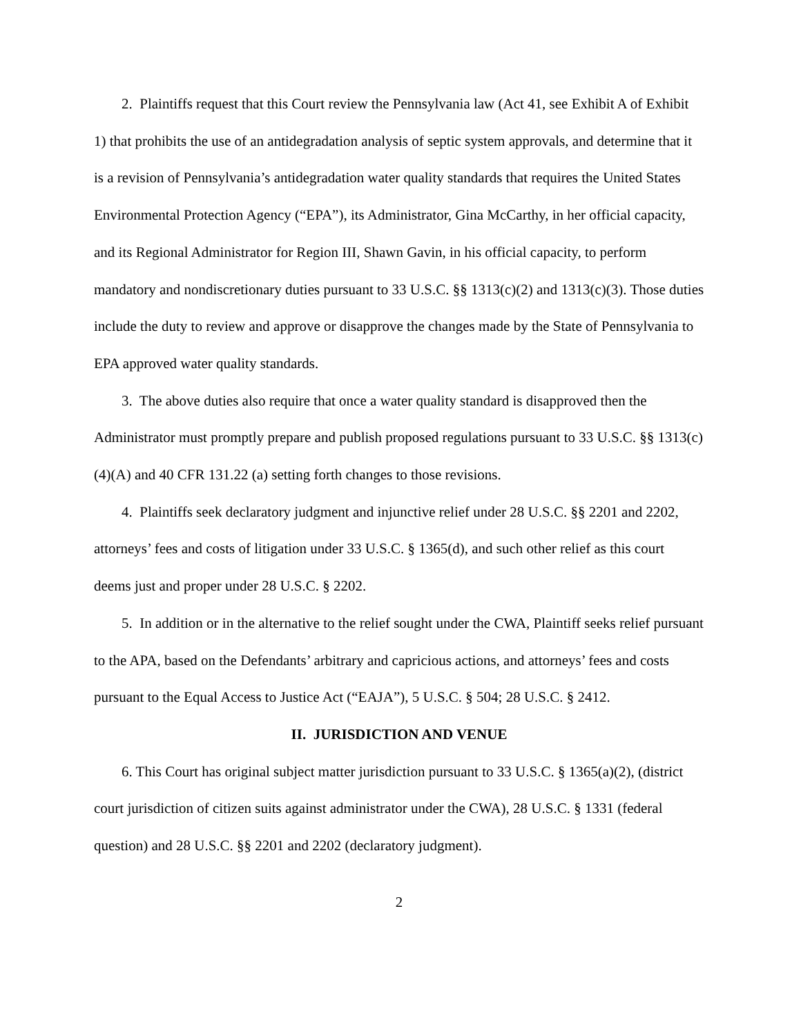2. Plaintiffs request that this Court review the Pennsylvania law (Act 41, see Exhibit A of Exhibit 1) that prohibits the use of an antidegradation analysis of septic system approvals, and determine that it is a revision of Pennsylvania’s antidegradation water quality standards that requires the United States Environmental Protection Agency (“EPA”), its Administrator, Gina McCarthy, in her official capacity, and its Regional Administrator for Region III, Shawn Gavin, in his official capacity, to perform mandatory and nondiscretionary duties pursuant to 33 U.S.C. §§ 1313(c)(2) and 1313(c)(3). Those duties include the duty to review and approve or disapprove the changes made by the State of Pennsylvania to EPA approved water quality standards.
3. The above duties also require that once a water quality standard is disapproved then the Administrator must promptly prepare and publish proposed regulations pursuant to 33 U.S.C. §§ 1313(c)(4)(A) and 40 CFR 131.22 (a) setting forth changes to those revisions.
4. Plaintiffs seek declaratory judgment and injunctive relief under 28 U.S.C. §§ 2201 and 2202, attorneys’ fees and costs of litigation under 33 U.S.C. § 1365(d), and such other relief as this court deems just and proper under 28 U.S.C. § 2202.
5. In addition or in the alternative to the relief sought under the CWA, Plaintiff seeks relief pursuant to the APA, based on the Defendants’ arbitrary and capricious actions, and attorneys’ fees and costs pursuant to the Equal Access to Justice Act (“EAJA”), 5 U.S.C. § 504; 28 U.S.C. § 2412.
II. JURISDICTION AND VENUE
6. This Court has original subject matter jurisdiction pursuant to 33 U.S.C. § 1365(a)(2), (district court jurisdiction of citizen suits against administrator under the CWA), 28 U.S.C. § 1331 (federal question) and 28 U.S.C. §§ 2201 and 2202 (declaratory judgment).
2